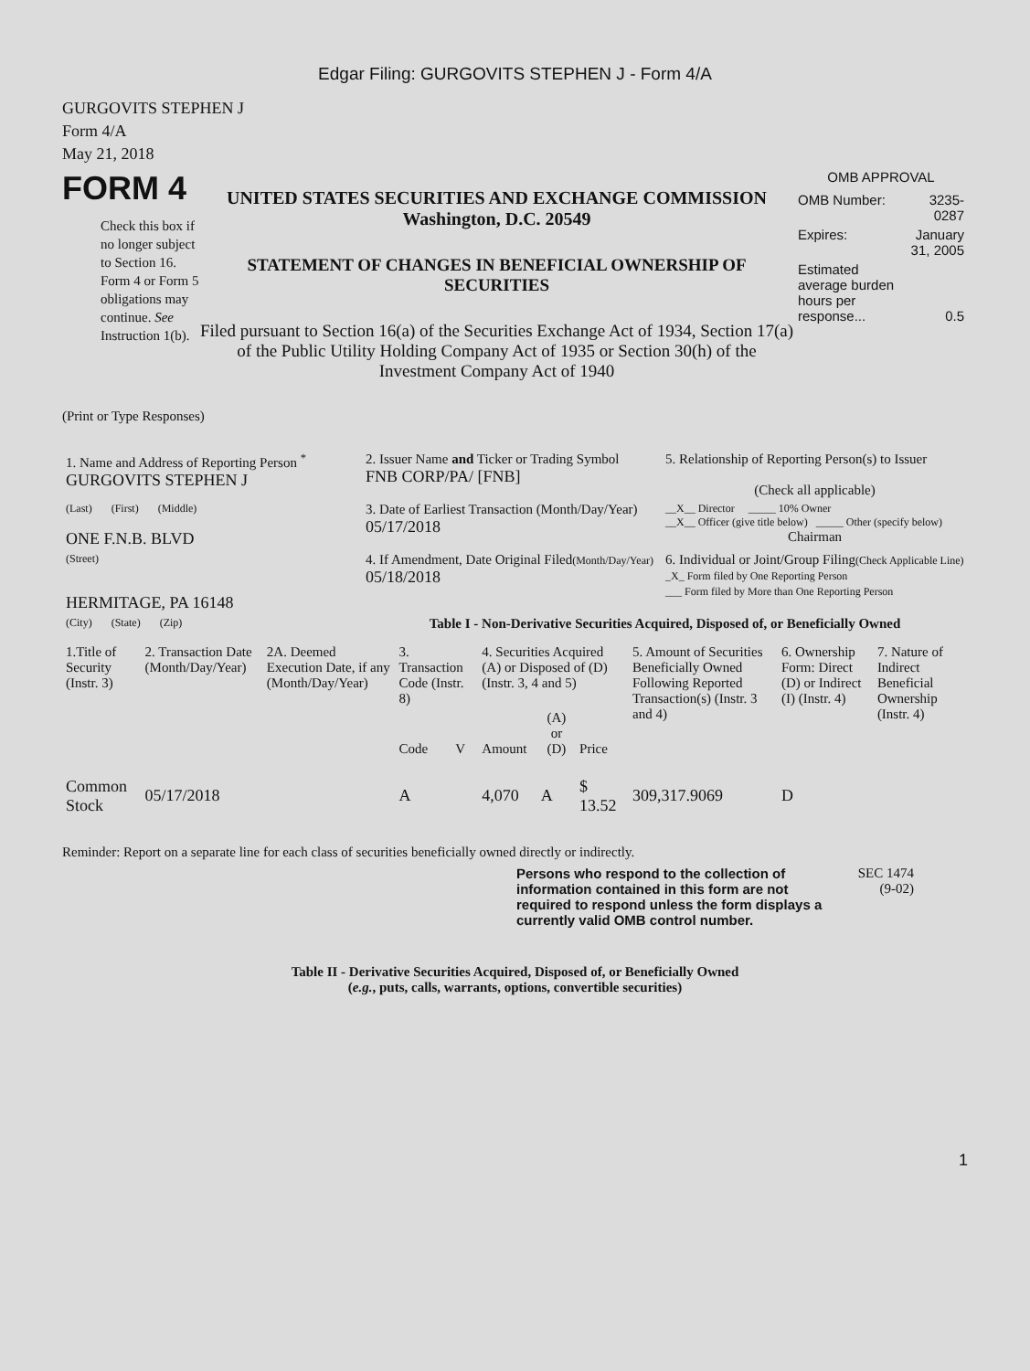Edgar Filing: GURGOVITS STEPHEN J - Form 4/A
GURGOVITS STEPHEN J
Form 4/A
May 21, 2018
FORM 4
Check this box if no longer subject to Section 16. Form 4 or Form 5 obligations may continue. See Instruction 1(b).
UNITED STATES SECURITIES AND EXCHANGE COMMISSION
Washington, D.C. 20549
STATEMENT OF CHANGES IN BENEFICIAL OWNERSHIP OF SECURITIES
Filed pursuant to Section 16(a) of the Securities Exchange Act of 1934, Section 17(a) of the Public Utility Holding Company Act of 1935 or Section 30(h) of the Investment Company Act of 1940
OMB APPROVAL
| OMB Number: | 3235-0287 |
| Expires: | January 31, 2005 |
| Estimated average burden hours per response... | 0.5 |
(Print or Type Responses)
| 1. Name and Address of Reporting Person <sup>*</sup> GURGOVITS STEPHEN J | 2. Issuer Name and Ticker or Trading Symbol FNB CORP/PA/ [FNB] | 5. Relationship of Reporting Person(s) to Issuer (Check all applicable) |
| (Last) (First) (Middle) ONE F.N.B. BLVD | 3. Date of Earliest Transaction (Month/Day/Year) 05/17/2018 | __X__ Director _____ 10% Owner __X__ Officer (give title below) _____ Other (specify below) Chairman |
| (Street) HERMITAGE, PA 16148 | 4. If Amendment, Date Original Filed (Month/Day/Year) 05/18/2018 | 6. Individual or Joint/Group Filing (Check Applicable Line) _X_ Form filed by One Reporting Person ___ Form filed by More than One Reporting Person |
| (City) (State) (Zip) | Table I - Non-Derivative Securities Acquired, Disposed of, or Beneficially Owned | |
| 1.Title of Security (Instr. 3) | 2. Transaction Date (Month/Day/Year) | 2A. Deemed Execution Date, if any (Month/Day/Year) | 3. Transaction Code (Instr. 8) | | 4. Securities Acquired (A) or Disposed of (D) (Instr. 3, 4 and 5) | | | 5. Amount of Securities Beneficially Owned Following Reported Transaction(s) (Instr. 3 and 4) | 6. Ownership Form: Direct (D) or Indirect (I) (Instr. 4) | 7. Nature of Indirect Beneficial Ownership (Instr. 4) |
| --- | --- | --- | --- | --- | --- | --- | --- | --- | --- | --- |
| | | | Code | V | Amount | (A) or (D) | Price | | | |
| Common Stock | 05/17/2018 | | A | | 4,070 | A | $ 13.52 | 309,317.9069 | D | |
Reminder: Report on a separate line for each class of securities beneficially owned directly or indirectly.
Persons who respond to the collection of information contained in this form are not required to respond unless the form displays a currently valid OMB control number.
SEC 1474 (9-02)
Table II - Derivative Securities Acquired, Disposed of, or Beneficially Owned
(e.g., puts, calls, warrants, options, convertible securities)
1